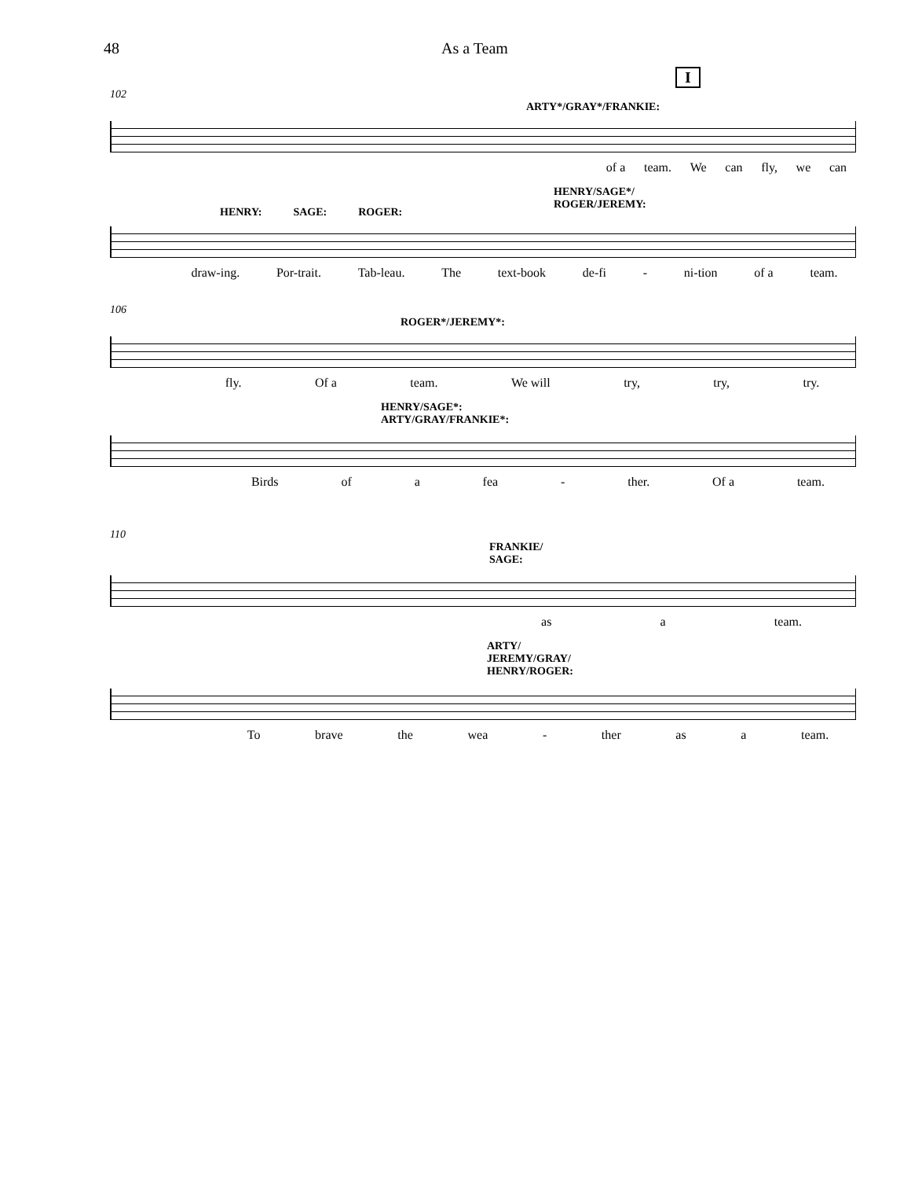48 As a Team
I
102
ARTY*/GRAY*/FRANKIE:
of a team. We can fly, we can
HENRY/SAGE*/
ROGER/JEREMY:
HENRY: SAGE: ROGER:
draw-ing. Por-trait. Tab-leau. The text-book de-fi - ni-tion of a team.
106
ROGER*/JEREMY*:
fly. Of a team. We will try, try, try.
HENRY/SAGE*:
ARTY/GRAY/FRANKIE*:
Birds of a fea - ther. Of a team.
110
FRANKIE/
SAGE:
as a team.
ARTY/
JEREMY/GRAY/
HENRY/ROGER:
To brave the wea - ther as a team.